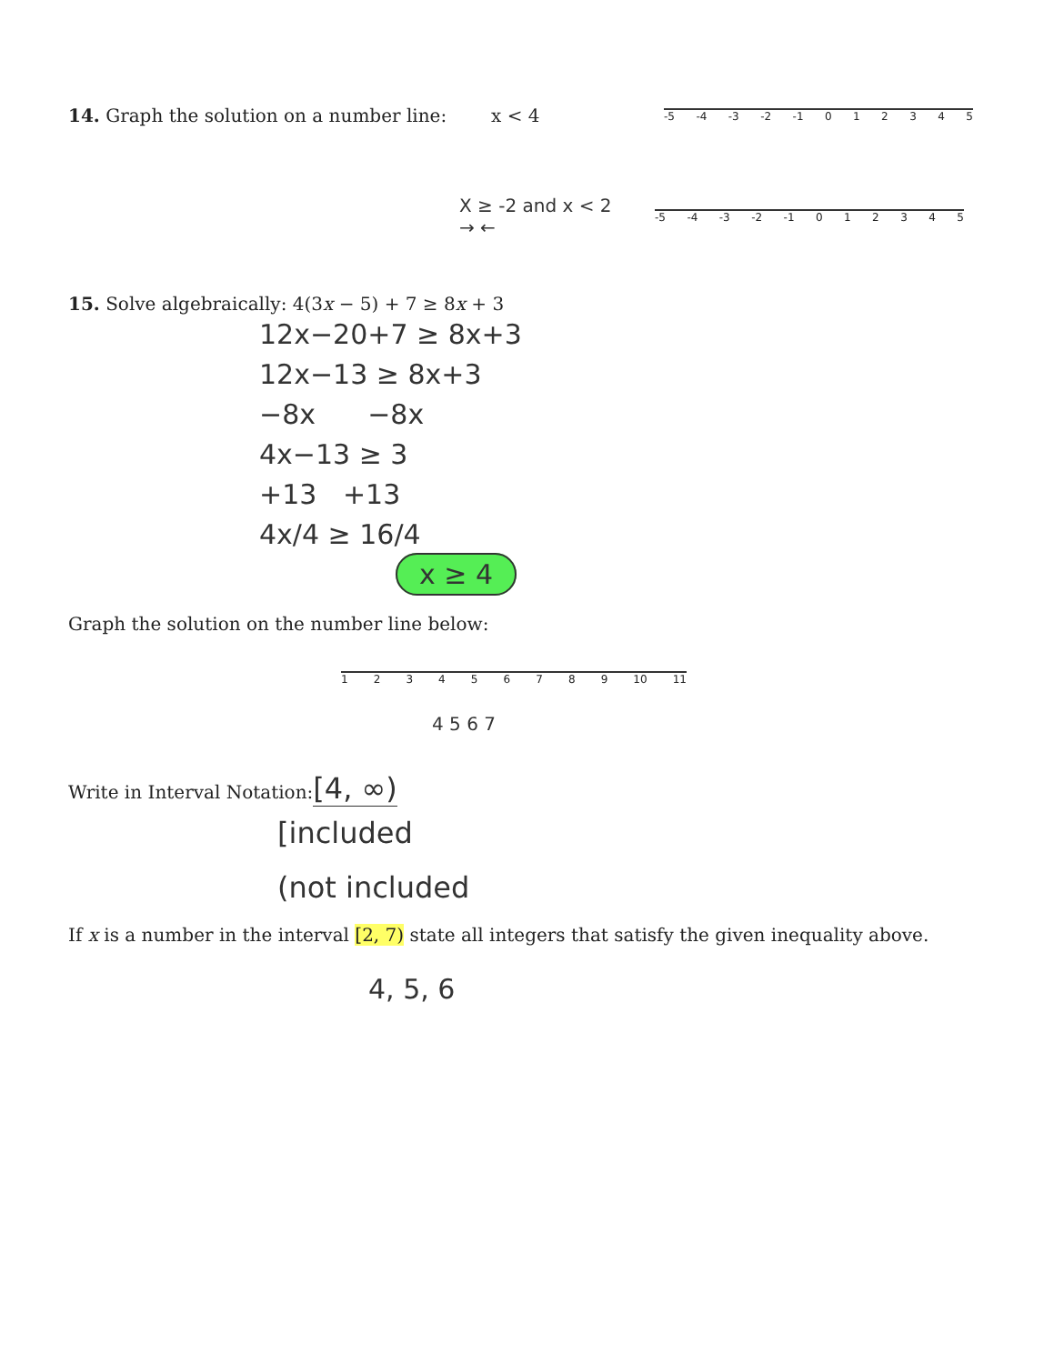14. Graph the solution on a number line:
x < 4
-5 -4 -3 -2 -1 012345
X ≥ -2 and x < 2
→ ←
-5 -4 -3 -2 -1 012345
15. Solve algebraically: 4(3x − 5) + 7 ≥ 8x + 3
12x−20+7 ≥ 8x+3
12x−13 ≥ 8x+3
−8x −8x
4x−13 ≥ 3
+13 +13
4x/4 ≥ 16/4
x ≥ 4
Graph the solution on the number line below:
123456789 10 11
4 5 6 7
Write in Interval Notation:[4, ∞)
[included
(not included
If x is a number in the interval [2, 7) state all integers that satisfy the given inequality above.
4, 5, 6